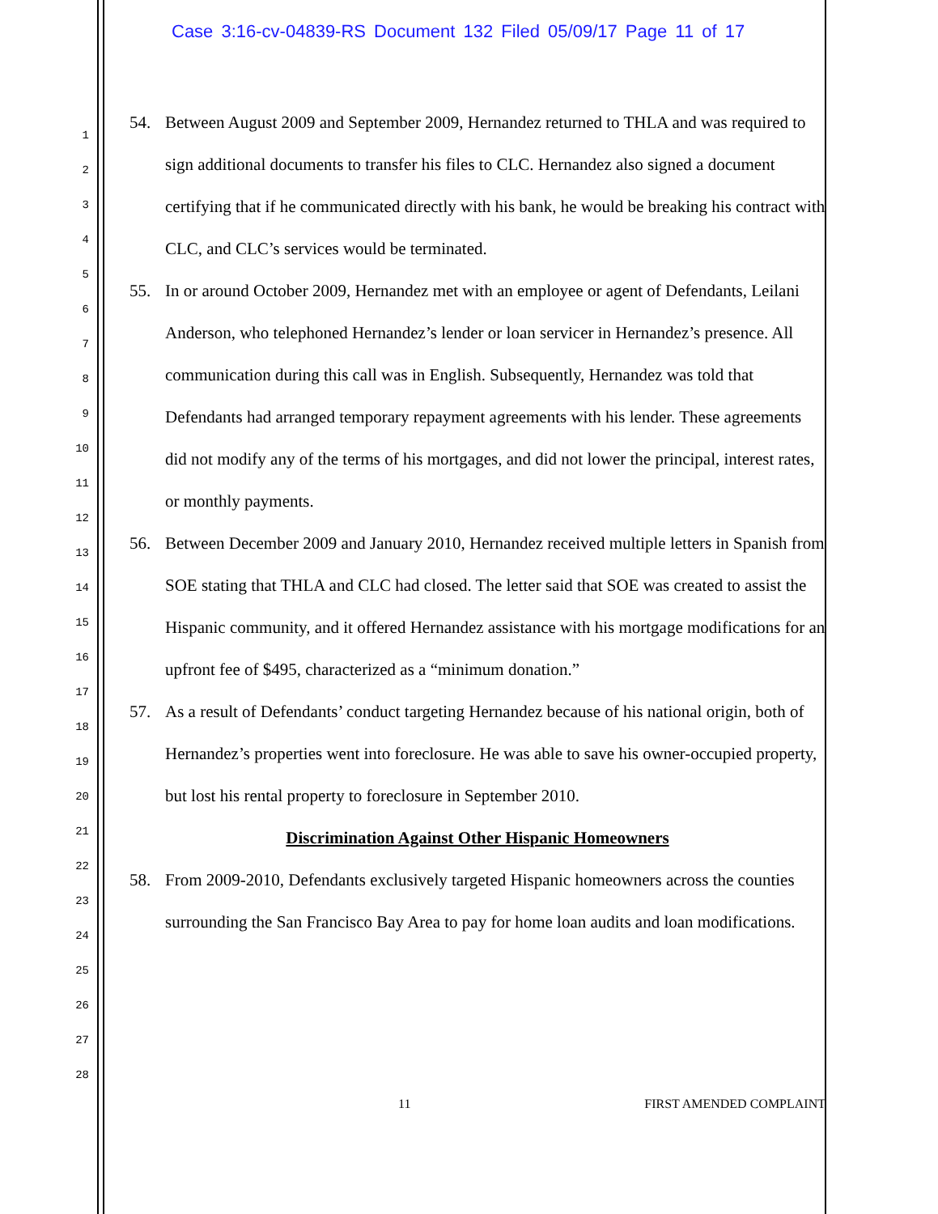Case 3:16-cv-04839-RS Document 132 Filed 05/09/17 Page 11 of 17
1
2
3
4
5
6
7
8
9
10
11
12
13
14
15
16
17
18
19
20
21
22
23
24
25
26
27
28
54. Between August 2009 and September 2009, Hernandez returned to THLA and was required to sign additional documents to transfer his files to CLC. Hernandez also signed a document certifying that if he communicated directly with his bank, he would be breaking his contract with CLC, and CLC’s services would be terminated.
55. In or around October 2009, Hernandez met with an employee or agent of Defendants, Leilani Anderson, who telephoned Hernandez’s lender or loan servicer in Hernandez’s presence. All communication during this call was in English. Subsequently, Hernandez was told that Defendants had arranged temporary repayment agreements with his lender. These agreements did not modify any of the terms of his mortgages, and did not lower the principal, interest rates, or monthly payments.
56. Between December 2009 and January 2010, Hernandez received multiple letters in Spanish from SOE stating that THLA and CLC had closed. The letter said that SOE was created to assist the Hispanic community, and it offered Hernandez assistance with his mortgage modifications for an upfront fee of $495, characterized as a “minimum donation.”
57. As a result of Defendants’ conduct targeting Hernandez because of his national origin, both of Hernandez’s properties went into foreclosure. He was able to save his owner-occupied property, but lost his rental property to foreclosure in September 2010.
Discrimination Against Other Hispanic Homeowners
58. From 2009-2010, Defendants exclusively targeted Hispanic homeowners across the counties surrounding the San Francisco Bay Area to pay for home loan audits and loan modifications.
11 FIRST AMENDED COMPLAINT